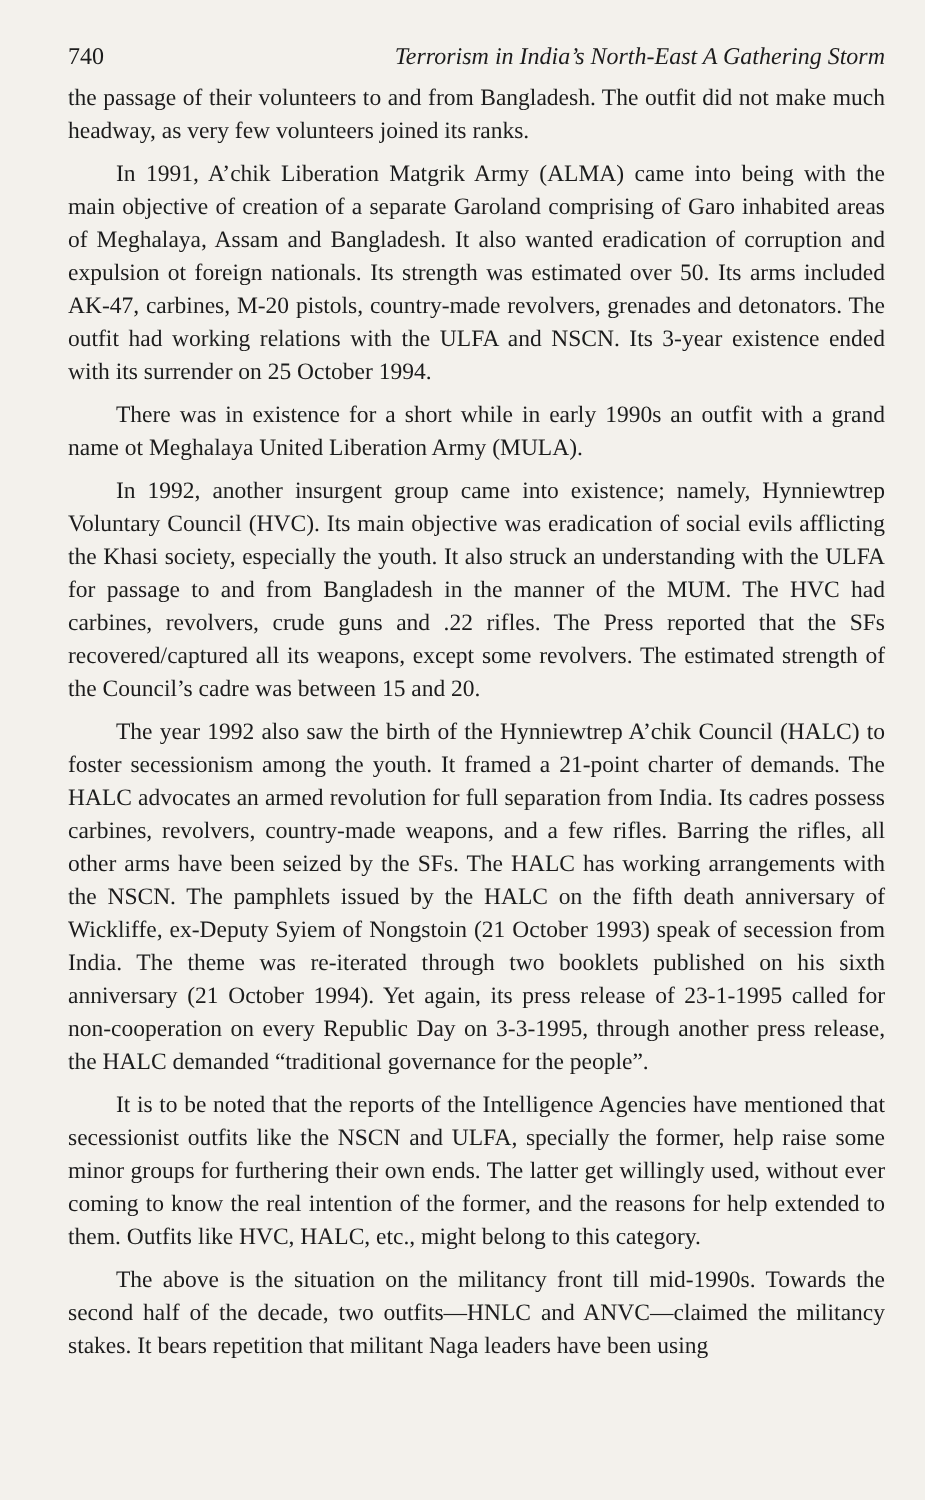740 Terrorism in India’s North-East A Gathering Storm
the passage of their volunteers to and from Bangladesh. The outfit did not make much headway, as very few volunteers joined its ranks.
In 1991, A’chik Liberation Matgrik Army (ALMA) came into being with the main objective of creation of a separate Garoland comprising of Garo inhabited areas of Meghalaya, Assam and Bangladesh. It also wanted eradication of corruption and expulsion ot foreign nationals. Its strength was estimated over 50. Its arms included AK-47, carbines, M-20 pistols, country-made revolvers, grenades and detonators. The outfit had working relations with the ULFA and NSCN. Its 3-year existence ended with its surrender on 25 October 1994.
There was in existence for a short while in early 1990s an outfit with a grand name ot Meghalaya United Liberation Army (MULA).
In 1992, another insurgent group came into existence; namely, Hynniewtrep Voluntary Council (HVC). Its main objective was eradication of social evils afflicting the Khasi society, especially the youth. It also struck an understanding with the ULFA for passage to and from Bangladesh in the manner of the MUM. The HVC had carbines, revolvers, crude guns and .22 rifles. The Press reported that the SFs recovered/captured all its weapons, except some revolvers. The estimated strength of the Council’s cadre was between 15 and 20.
The year 1992 also saw the birth of the Hynniewtrep A’chik Council (HALC) to foster secessionism among the youth. It framed a 21-point charter of demands. The HALC advocates an armed revolution for full separation from India. Its cadres possess carbines, revolvers, country-made weapons, and a few rifles. Barring the rifles, all other arms have been seized by the SFs. The HALC has working arrangements with the NSCN. The pamphlets issued by the HALC on the fifth death anniversary of Wickliffe, ex-Deputy Syiem of Nongstoin (21 October 1993) speak of secession from India. The theme was re-iterated through two booklets published on his sixth anniversary (21 October 1994). Yet again, its press release of 23-1-1995 called for non-cooperation on every Republic Day on 3-3-1995, through another press release, the HALC demanded “traditional governance for the people”.
It is to be noted that the reports of the Intelligence Agencies have mentioned that secessionist outfits like the NSCN and ULFA, specially the former, help raise some minor groups for furthering their own ends. The latter get willingly used, without ever coming to know the real intention of the former, and the reasons for help extended to them. Outfits like HVC, HALC, etc., might belong to this category.
The above is the situation on the militancy front till mid-1990s. Towards the second half of the decade, two outfits—HNLC and ANVC—claimed the militancy stakes. It bears repetition that militant Naga leaders have been using